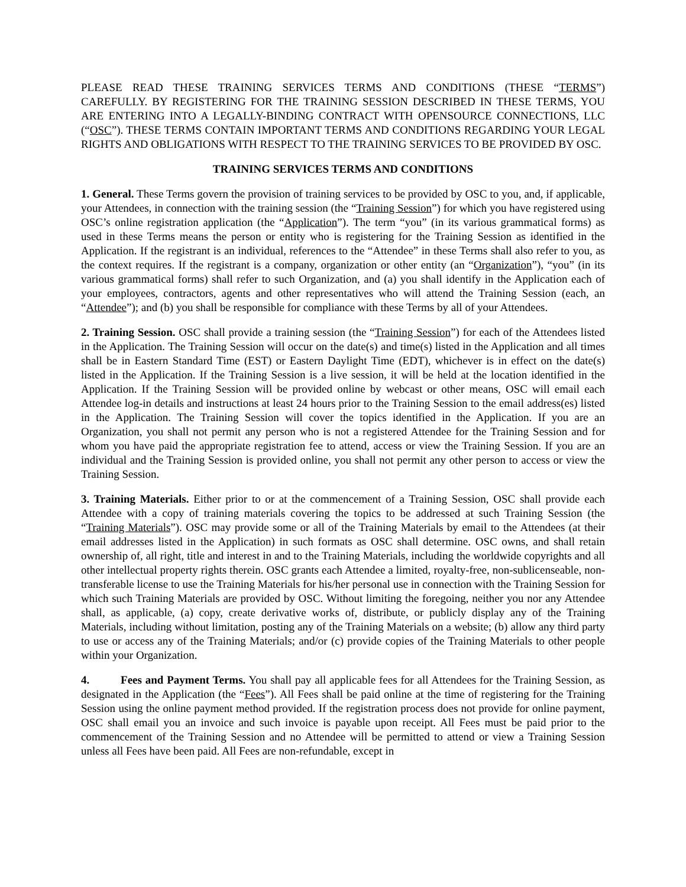PLEASE READ THESE TRAINING SERVICES TERMS AND CONDITIONS (THESE “TERMS”) CAREFULLY. BY REGISTERING FOR THE TRAINING SESSION DESCRIBED IN THESE TERMS, YOU ARE ENTERING INTO A LEGALLY-BINDING CONTRACT WITH OPENSOURCE CONNECTIONS, LLC (“OSC”). THESE TERMS CONTAIN IMPORTANT TERMS AND CONDITIONS REGARDING YOUR LEGAL RIGHTS AND OBLIGATIONS WITH RESPECT TO THE TRAINING SERVICES TO BE PROVIDED BY OSC.
TRAINING SERVICES TERMS AND CONDITIONS
1. General. These Terms govern the provision of training services to be provided by OSC to you, and, if applicable, your Attendees, in connection with the training session (the “Training Session”) for which you have registered using OSC’s online registration application (the “Application”). The term “you” (in its various grammatical forms) as used in these Terms means the person or entity who is registering for the Training Session as identified in the Application. If the registrant is an individual, references to the “Attendee” in these Terms shall also refer to you, as the context requires. If the registrant is a company, organization or other entity (an “Organization”), “you” (in its various grammatical forms) shall refer to such Organization, and (a) you shall identify in the Application each of your employees, contractors, agents and other representatives who will attend the Training Session (each, an “Attendee”); and (b) you shall be responsible for compliance with these Terms by all of your Attendees.
2. Training Session. OSC shall provide a training session (the “Training Session”) for each of the Attendees listed in the Application. The Training Session will occur on the date(s) and time(s) listed in the Application and all times shall be in Eastern Standard Time (EST) or Eastern Daylight Time (EDT), whichever is in effect on the date(s) listed in the Application. If the Training Session is a live session, it will be held at the location identified in the Application. If the Training Session will be provided online by webcast or other means, OSC will email each Attendee log-in details and instructions at least 24 hours prior to the Training Session to the email address(es) listed in the Application. The Training Session will cover the topics identified in the Application. If you are an Organization, you shall not permit any person who is not a registered Attendee for the Training Session and for whom you have paid the appropriate registration fee to attend, access or view the Training Session. If you are an individual and the Training Session is provided online, you shall not permit any other person to access or view the Training Session.
3. Training Materials. Either prior to or at the commencement of a Training Session, OSC shall provide each Attendee with a copy of training materials covering the topics to be addressed at such Training Session (the “Training Materials”). OSC may provide some or all of the Training Materials by email to the Attendees (at their email addresses listed in the Application) in such formats as OSC shall determine. OSC owns, and shall retain ownership of, all right, title and interest in and to the Training Materials, including the worldwide copyrights and all other intellectual property rights therein. OSC grants each Attendee a limited, royalty-free, non-sublicenseable, non-transferable license to use the Training Materials for his/her personal use in connection with the Training Session for which such Training Materials are provided by OSC. Without limiting the foregoing, neither you nor any Attendee shall, as applicable, (a) copy, create derivative works of, distribute, or publicly display any of the Training Materials, including without limitation, posting any of the Training Materials on a website; (b) allow any third party to use or access any of the Training Materials; and/or (c) provide copies of the Training Materials to other people within your Organization.
4. Fees and Payment Terms. You shall pay all applicable fees for all Attendees for the Training Session, as designated in the Application (the “Fees”). All Fees shall be paid online at the time of registering for the Training Session using the online payment method provided. If the registration process does not provide for online payment, OSC shall email you an invoice and such invoice is payable upon receipt. All Fees must be paid prior to the commencement of the Training Session and no Attendee will be permitted to attend or view a Training Session unless all Fees have been paid. All Fees are non-refundable, except in